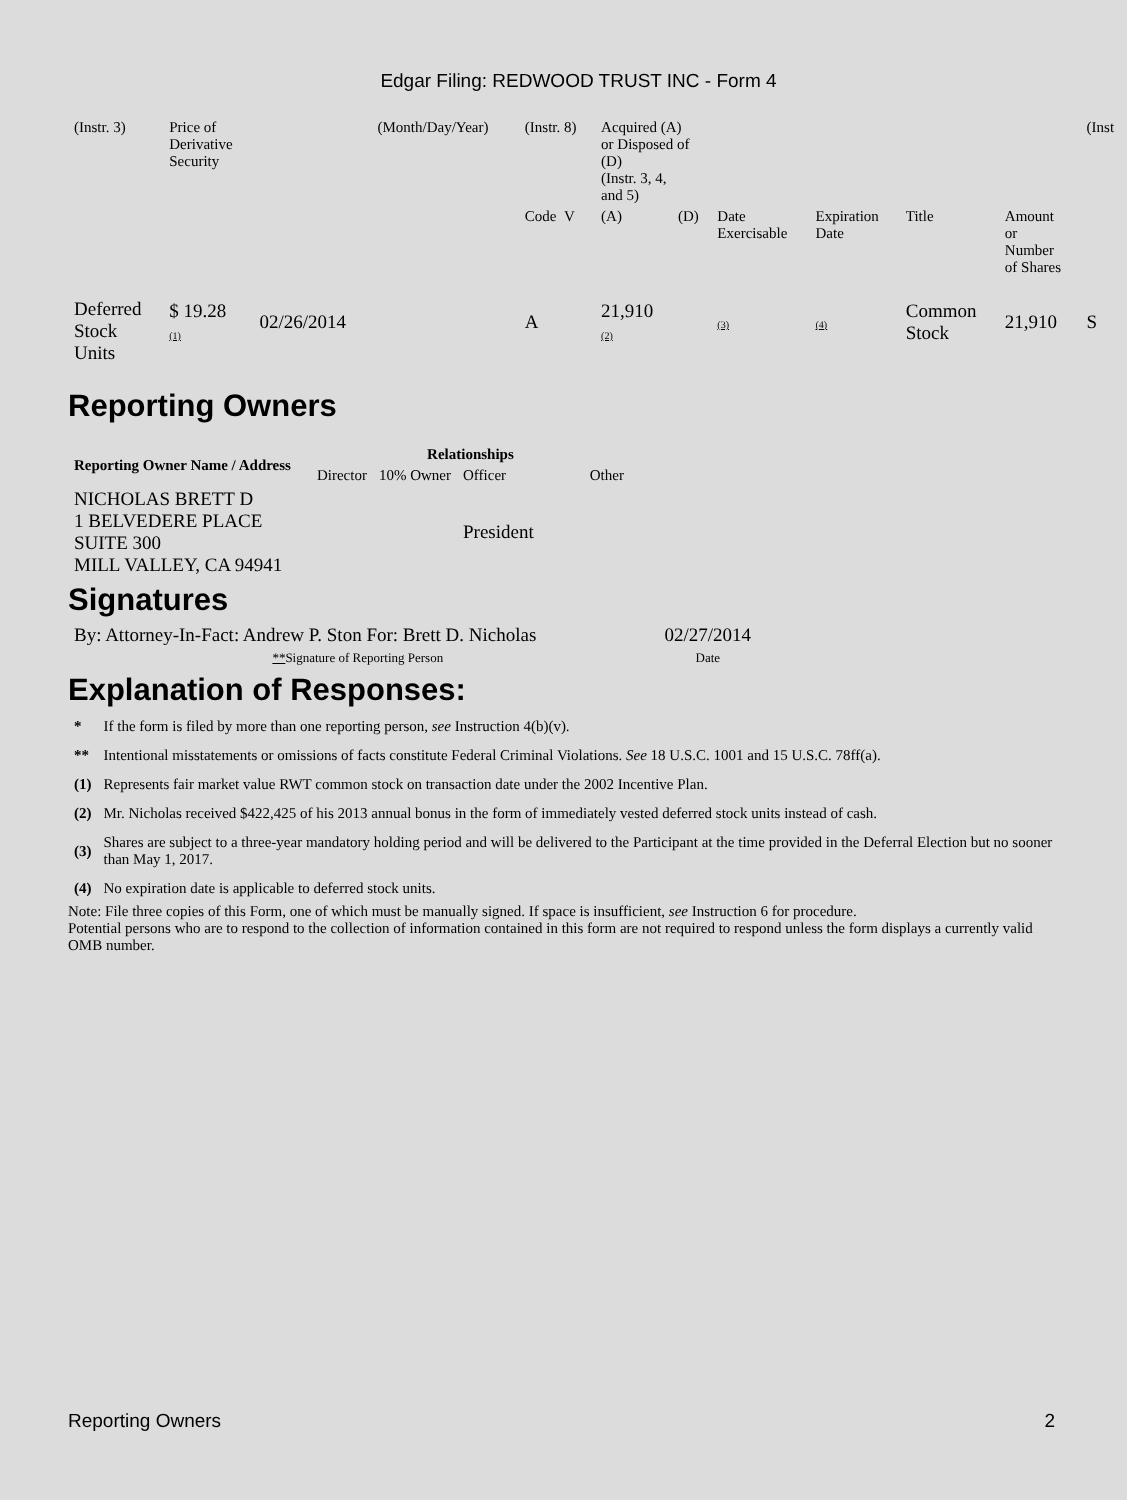Edgar Filing: REDWOOD TRUST INC - Form 4
| (Instr. 3) | Price of Derivative Security | | (Month/Day/Year) | (Instr. 8) | Acquired (A) or Disposed of (D) (Instr. 3, 4, and 5) | | | | | | (Inst |
| | | | | Code V | (A) | (D) | Date Exercisable | Expiration Date | Title | Amount or Number of Shares | |
| Deferred Stock Units | $ 19.28 (1) | 02/26/2014 | | A | 21,910 (2) | | (3) | (4) | Common Stock | 21,910 | S |
Reporting Owners
| Reporting Owner Name / Address | Relationships | | | |
| --- | --- | --- | --- | --- |
| | Director | 10% Owner | Officer | Other |
| NICHOLAS BRETT D 1 BELVEDERE PLACE SUITE 300 MILL VALLEY, CA 94941 | | | President | |
Signatures
| By: Attorney-In-Fact: Andrew P. Ston For: Brett D. Nicholas | 02/27/2014 |
| ** Signature of Reporting Person | Date |
Explanation of Responses:
| * | If the form is filed by more than one reporting person, see Instruction 4(b)(v). |
| ** | Intentional misstatements or omissions of facts constitute Federal Criminal Violations. See 18 U.S.C. 1001 and 15 U.S.C. 78ff(a). |
| (1) | Represents fair market value RWT common stock on transaction date under the 2002 Incentive Plan. |
| (2) | Mr. Nicholas received $422,425 of his 2013 annual bonus in the form of immediately vested deferred stock units instead of cash. |
| (3) | Shares are subject to a three-year mandatory holding period and will be delivered to the Participant at the time provided in the Deferral Election but no sooner than May 1, 2017. |
| (4) | No expiration date is applicable to deferred stock units. |
Note: File three copies of this Form, one of which must be manually signed. If space is insufficient, see Instruction 6 for procedure.
Potential persons who are to respond to the collection of information contained in this form are not required to respond unless the form displays a currently valid OMB number.
Reporting Owners 2